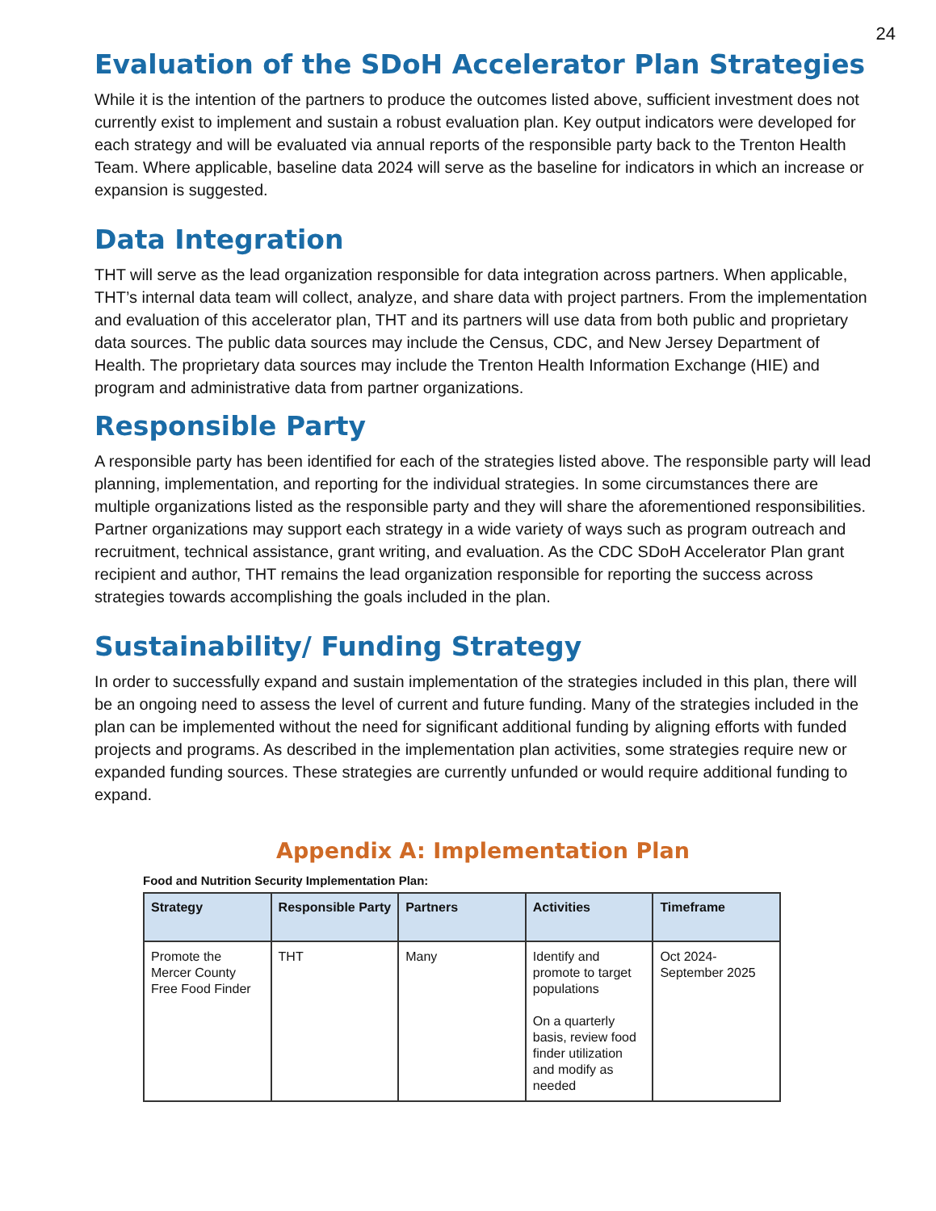24
Evaluation of the SDoH Accelerator Plan Strategies
While it is the intention of the partners to produce the outcomes listed above, sufficient investment does not currently exist to implement and sustain a robust evaluation plan. Key output indicators were developed for each strategy and will be evaluated via annual reports of the responsible party back to the Trenton Health Team. Where applicable, baseline data 2024 will serve as the baseline for indicators in which an increase or expansion is suggested.
Data Integration
THT will serve as the lead organization responsible for data integration across partners. When applicable, THT’s internal data team will collect, analyze, and share data with project partners. From the implementation and evaluation of this accelerator plan, THT and its partners will use data from both public and proprietary data sources. The public data sources may include the Census, CDC, and New Jersey Department of Health. The proprietary data sources may include the Trenton Health Information Exchange (HIE) and program and administrative data from partner organizations.
Responsible Party
A responsible party has been identified for each of the strategies listed above. The responsible party will lead planning, implementation, and reporting for the individual strategies. In some circumstances there are multiple organizations listed as the responsible party and they will share the aforementioned responsibilities. Partner organizations may support each strategy in a wide variety of ways such as program outreach and recruitment, technical assistance, grant writing, and evaluation. As the CDC SDoH Accelerator Plan grant recipient and author, THT remains the lead organization responsible for reporting the success across strategies towards accomplishing the goals included in the plan.
Sustainability/ Funding Strategy
In order to successfully expand and sustain implementation of the strategies included in this plan, there will be an ongoing need to assess the level of current and future funding. Many of the strategies included in the plan can be implemented without the need for significant additional funding by aligning efforts with funded projects and programs. As described in the implementation plan activities, some strategies require new or expanded funding sources. These strategies are currently unfunded or would require additional funding to expand.
Appendix A: Implementation Plan
Food and Nutrition Security Implementation Plan:
| Strategy | Responsible Party | Partners | Activities | Timeframe |
| --- | --- | --- | --- | --- |
| Promote the Mercer County Free Food Finder | THT | Many | Identify and promote to target populations On a quarterly basis, review food finder utilization and modify as needed | Oct 2024- September 2025 |